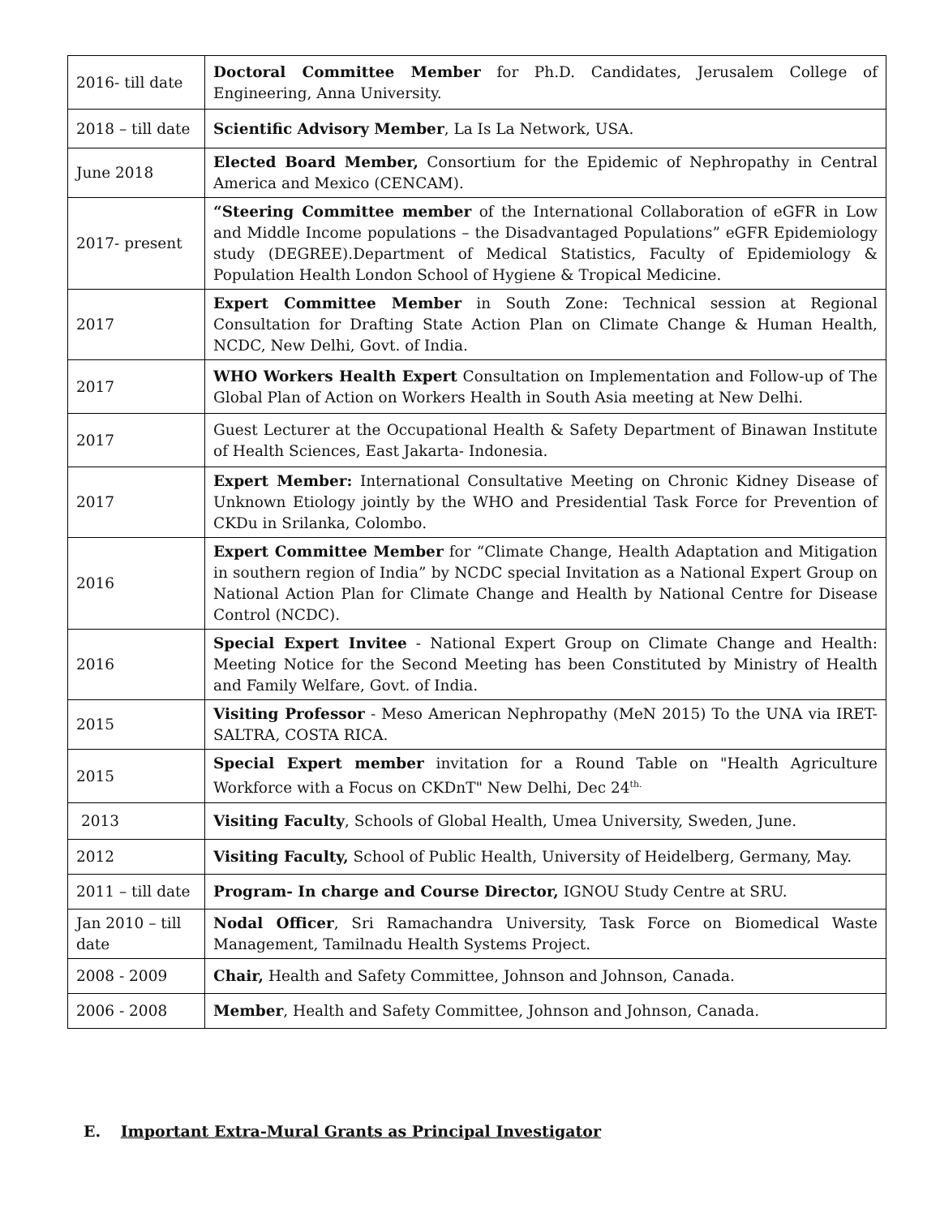| 2016- till date | Doctoral Committee Member for Ph.D. Candidates, Jerusalem College of Engineering, Anna University. |
| 2018 – till date | Scientific Advisory Member , La Is La Network, USA. |
| June 2018 | Elected Board Member, Consortium for the Epidemic of Nephropathy in Central America and Mexico (CENCAM). |
| 2017- present | “Steering Committee member of the International Collaboration of eGFR in Low and Middle Income populations – the Disadvantaged Populations” eGFR Epidemiology study (DEGREE).Department of Medical Statistics, Faculty of Epidemiology & Population Health London School of Hygiene & Tropical Medicine. |
| 2017 | Expert Committee Member in South Zone: Technical session at Regional Consultation for Drafting State Action Plan on Climate Change & Human Health, NCDC, New Delhi, Govt. of India. |
| 2017 | WHO Workers Health Expert Consultation on Implementation and Follow-up of The Global Plan of Action on Workers Health in South Asia meeting at New Delhi. |
| 2017 | Guest Lecturer at the Occupational Health & Safety Department of Binawan Institute of Health Sciences, East Jakarta- Indonesia. |
| 2017 | Expert Member: International Consultative Meeting on Chronic Kidney Disease of Unknown Etiology jointly by the WHO and Presidential Task Force for Prevention of CKDu in Srilanka, Colombo. |
| 2016 | Expert Committee Member for “Climate Change, Health Adaptation and Mitigation in southern region of India” by NCDC special Invitation as a National Expert Group on National Action Plan for Climate Change and Health by National Centre for Disease Control (NCDC). |
| 2016 | Special Expert Invitee - National Expert Group on Climate Change and Health: Meeting Notice for the Second Meeting has been Constituted by Ministry of Health and Family Welfare, Govt. of India. |
| 2015 | Visiting Professor - Meso American Nephropathy (MeN 2015) To the UNA via IRET-SALTRA, COSTA RICA. |
| 2015 | Special Expert member invitation for a Round Table on "Health Agriculture Workforce with a Focus on CKDnT" New Delhi, Dec 24<sup>th.</sup> |
| 2013 | Visiting Faculty , Schools of Global Health, Umea University, Sweden, June. |
| 2012 | Visiting Faculty, School of Public Health, University of Heidelberg, Germany, May. |
| 2011 – till date | Program- In charge and Course Director, IGNOU Study Centre at SRU. |
| Jan 2010 – till date | Nodal Officer , Sri Ramachandra University, Task Force on Biomedical Waste Management, Tamilnadu Health Systems Project. |
| 2008 - 2009 | Chair, Health and Safety Committee, Johnson and Johnson, Canada. |
| 2006 - 2008 | Member , Health and Safety Committee, Johnson and Johnson, Canada. |
E. Important Extra-Mural Grants as Principal Investigator